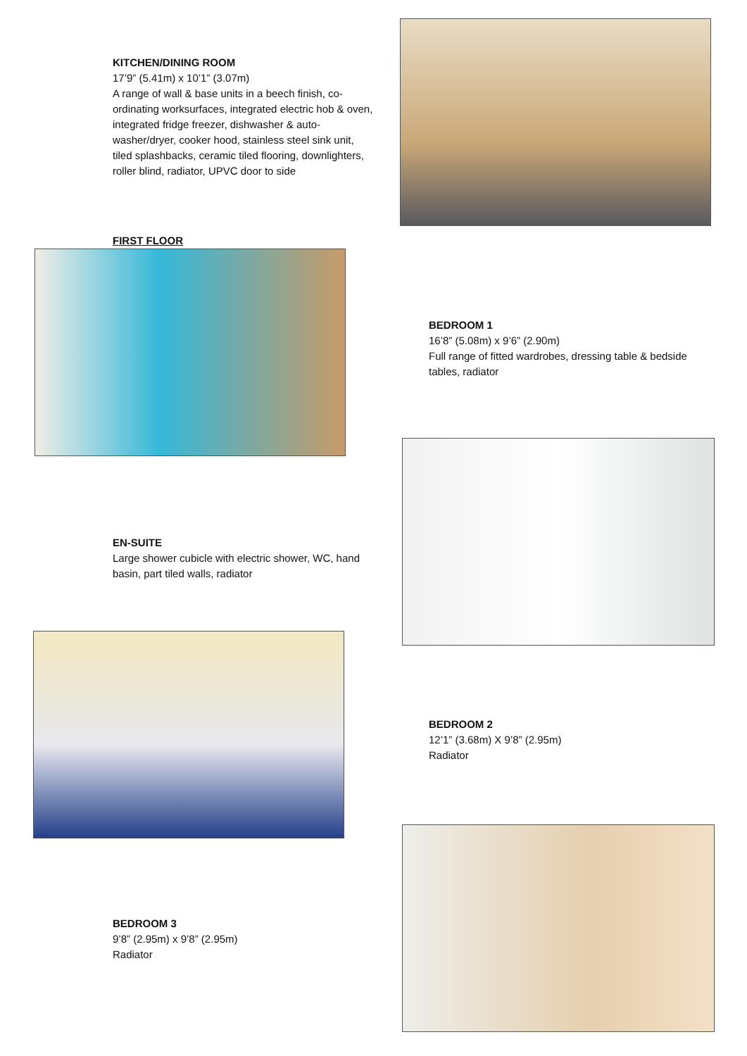KITCHEN/DINING ROOM
17’9” (5.41m) x 10’1” (3.07m)
A range of wall & base units in a beech finish, co-ordinating worksurfaces, integrated electric hob & oven, integrated fridge freezer, dishwasher & auto-washer/dryer, cooker hood, stainless steel sink unit, tiled splashbacks, ceramic tiled flooring, downlighters, roller blind, radiator, UPVC door to side
FIRST FLOOR
BEDROOM 1
16’8” (5.08m) x 9’6” (2.90m)
Full range of fitted wardrobes, dressing table & bedside tables, radiator
EN-SUITE
Large shower cubicle with electric shower, WC, hand basin, part tiled walls, radiator
BEDROOM 2
12’1” (3.68m) X 9’8” (2.95m)
Radiator
BEDROOM 3
9’8” (2.95m) x 9’8” (2.95m)
Radiator